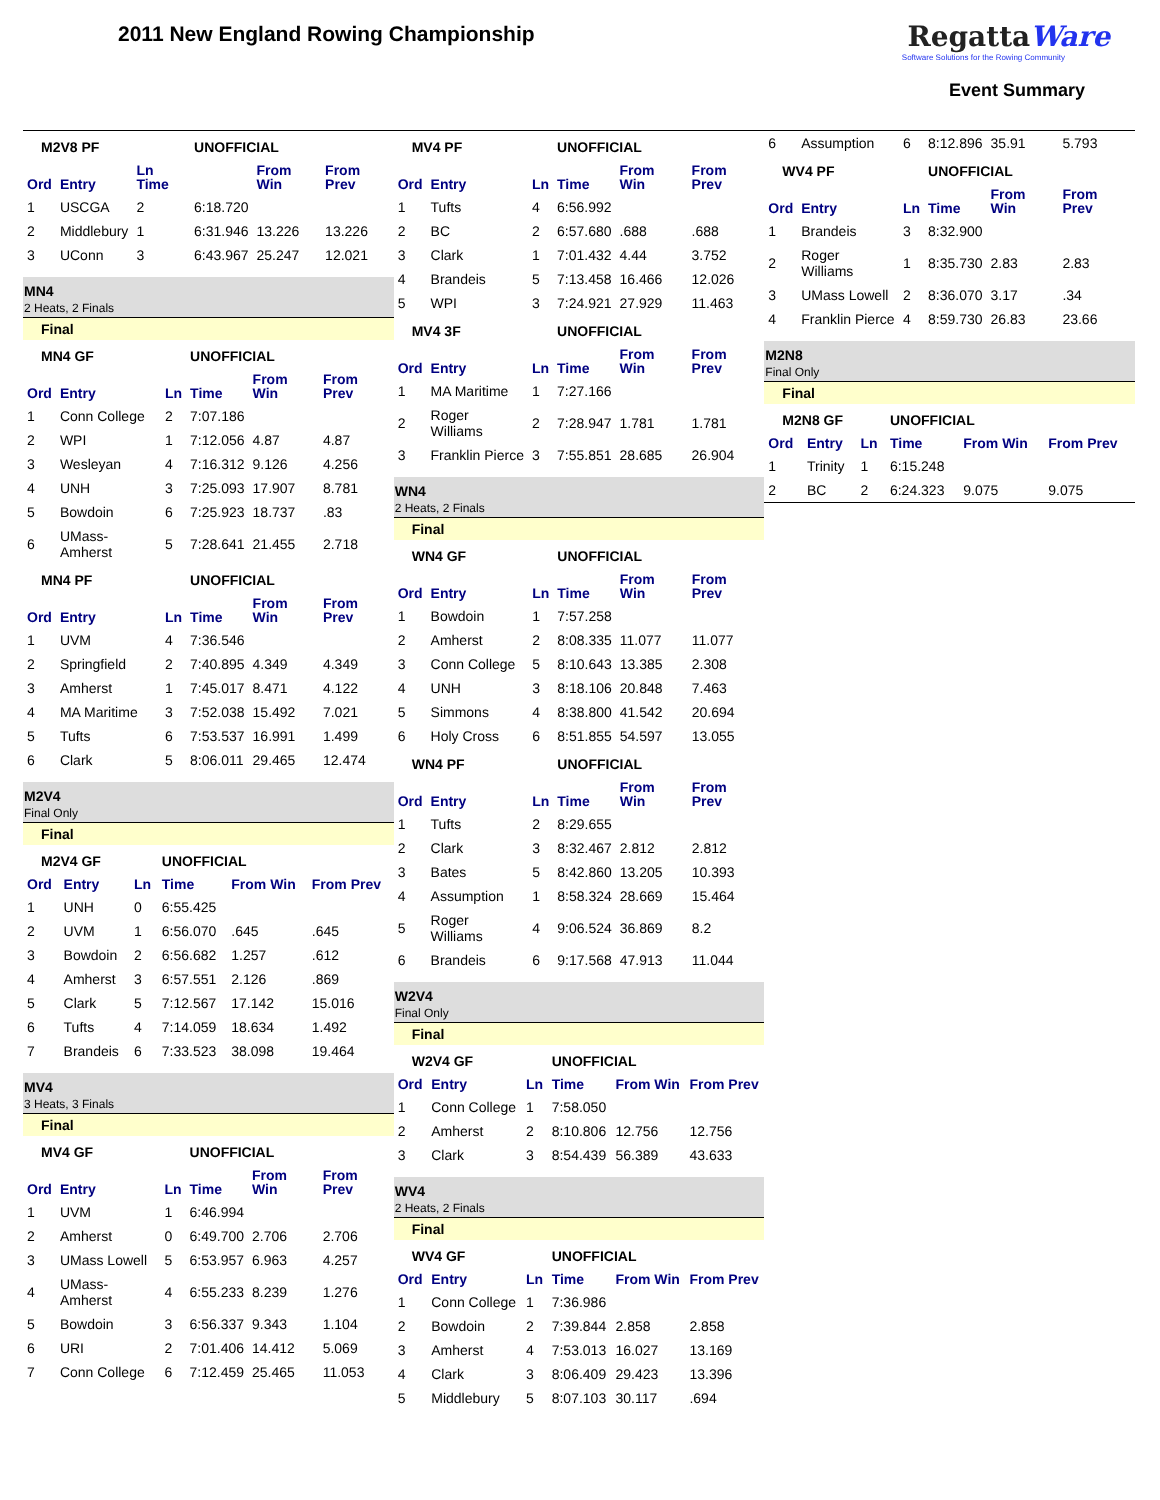2011 New England Rowing Championship
RegattaWare
Software Solutions for the Rowing Community
Event Summary
| M2V8 PF | | | UNOFFICIAL | | |
| Ord | Entry | Ln Time | | From Win | From Prev |
| 1 | USCGA | 2 | 6:18.720 | | |
| 2 | Middlebury | 1 | 6:31.946 | 13.226 | 13.226 |
| 3 | UConn | 3 | 6:43.967 | 25.247 | 12.021 |
MN4
2 Heats, 2 Finals
Final
| MN4 GF | | | UNOFFICIAL | | |
| Ord | Entry | Ln | Time | From Win | From Prev |
| 1 | Conn College | 2 | 7:07.186 | | |
| 2 | WPI | 1 | 7:12.056 | 4.87 | 4.87 |
| 3 | Wesleyan | 4 | 7:16.312 | 9.126 | 4.256 |
| 4 | UNH | 3 | 7:25.093 | 17.907 | 8.781 |
| 5 | Bowdoin | 6 | 7:25.923 | 18.737 | .83 |
| 6 | UMass-Amherst | 5 | 7:28.641 | 21.455 | 2.718 |
| MN4 PF | | | UNOFFICIAL | | |
| Ord | Entry | Ln | Time | From Win | From Prev |
| 1 | UVM | 4 | 7:36.546 | | |
| 2 | Springfield | 2 | 7:40.895 | 4.349 | 4.349 |
| 3 | Amherst | 1 | 7:45.017 | 8.471 | 4.122 |
| 4 | MA Maritime | 3 | 7:52.038 | 15.492 | 7.021 |
| 5 | Tufts | 6 | 7:53.537 | 16.991 | 1.499 |
| 6 | Clark | 5 | 8:06.011 | 29.465 | 12.474 |
M2V4
Final Only
Final
| M2V4 GF | | | UNOFFICIAL | | |
| Ord | Entry | Ln | Time | From Win | From Prev |
| 1 | UNH | 0 | 6:55.425 | | |
| 2 | UVM | 1 | 6:56.070 | .645 | .645 |
| 3 | Bowdoin | 2 | 6:56.682 | 1.257 | .612 |
| 4 | Amherst | 3 | 6:57.551 | 2.126 | .869 |
| 5 | Clark | 5 | 7:12.567 | 17.142 | 15.016 |
| 6 | Tufts | 4 | 7:14.059 | 18.634 | 1.492 |
| 7 | Brandeis | 6 | 7:33.523 | 38.098 | 19.464 |
MV4
3 Heats, 3 Finals
Final
| MV4 GF | | | UNOFFICIAL | | |
| Ord | Entry | Ln | Time | From Win | From Prev |
| 1 | UVM | 1 | 6:46.994 | | |
| 2 | Amherst | 0 | 6:49.700 | 2.706 | 2.706 |
| 3 | UMass Lowell | 5 | 6:53.957 | 6.963 | 4.257 |
| 4 | UMass-Amherst | 4 | 6:55.233 | 8.239 | 1.276 |
| 5 | Bowdoin | 3 | 6:56.337 | 9.343 | 1.104 |
| 6 | URI | 2 | 7:01.406 | 14.412 | 5.069 |
| 7 | Conn College | 6 | 7:12.459 | 25.465 | 11.053 |
| MV4 PF | | | UNOFFICIAL | | |
| Ord | Entry | Ln | Time | From Win | From Prev |
| 1 | Tufts | 4 | 6:56.992 | | |
| 2 | BC | 2 | 6:57.680 | .688 | .688 |
| 3 | Clark | 1 | 7:01.432 | 4.44 | 3.752 |
| 4 | Brandeis | 5 | 7:13.458 | 16.466 | 12.026 |
| 5 | WPI | 3 | 7:24.921 | 27.929 | 11.463 |
| MV4 3F | | | UNOFFICIAL | | |
| Ord | Entry | Ln | Time | From Win | From Prev |
| 1 | MA Maritime | 1 | 7:27.166 | | |
| 2 | Roger Williams | 2 | 7:28.947 | 1.781 | 1.781 |
| 3 | Franklin Pierce | 3 | 7:55.851 | 28.685 | 26.904 |
WN4
2 Heats, 2 Finals
Final
| WN4 GF | | | UNOFFICIAL | | |
| Ord | Entry | Ln | Time | From Win | From Prev |
| 1 | Bowdoin | 1 | 7:57.258 | | |
| 2 | Amherst | 2 | 8:08.335 | 11.077 | 11.077 |
| 3 | Conn College | 5 | 8:10.643 | 13.385 | 2.308 |
| 4 | UNH | 3 | 8:18.106 | 20.848 | 7.463 |
| 5 | Simmons | 4 | 8:38.800 | 41.542 | 20.694 |
| 6 | Holy Cross | 6 | 8:51.855 | 54.597 | 13.055 |
| WN4 PF | | | UNOFFICIAL | | |
| Ord | Entry | Ln | Time | From Win | From Prev |
| 1 | Tufts | 2 | 8:29.655 | | |
| 2 | Clark | 3 | 8:32.467 | 2.812 | 2.812 |
| 3 | Bates | 5 | 8:42.860 | 13.205 | 10.393 |
| 4 | Assumption | 1 | 8:58.324 | 28.669 | 15.464 |
| 5 | Roger Williams | 4 | 9:06.524 | 36.869 | 8.2 |
| 6 | Brandeis | 6 | 9:17.568 | 47.913 | 11.044 |
W2V4
Final Only
Final
| W2V4 GF | | | UNOFFICIAL | | |
| Ord | Entry | Ln | Time | From Win | From Prev |
| 1 | Conn College | 1 | 7:58.050 | | |
| 2 | Amherst | 2 | 8:10.806 | 12.756 | 12.756 |
| 3 | Clark | 3 | 8:54.439 | 56.389 | 43.633 |
WV4
2 Heats, 2 Finals
Final
| WV4 GF | | | UNOFFICIAL | | |
| Ord | Entry | Ln | Time | From Win | From Prev |
| 1 | Conn College | 1 | 7:36.986 | | |
| 2 | Bowdoin | 2 | 7:39.844 | 2.858 | 2.858 |
| 3 | Amherst | 4 | 7:53.013 | 16.027 | 13.169 |
| 4 | Clark | 3 | 8:06.409 | 29.423 | 13.396 |
| 5 | Middlebury | 5 | 8:07.103 | 30.117 | .694 |
| 6 | Assumption | 6 | 8:12.896 | 35.91 | 5.793 |
| WV4 PF | | | UNOFFICIAL | | |
| Ord | Entry | Ln | Time | From Win | From Prev |
| 1 | Brandeis | 3 | 8:32.900 | | |
| 2 | Roger Williams | 1 | 8:35.730 | 2.83 | 2.83 |
| 3 | UMass Lowell | 2 | 8:36.070 | 3.17 | .34 |
| 4 | Franklin Pierce | 4 | 8:59.730 | 26.83 | 23.66 |
M2N8
Final Only
Final
| M2N8 GF | | | UNOFFICIAL | | |
| Ord | Entry | Ln | Time | From Win | From Prev |
| 1 | Trinity | 1 | 6:15.248 | | |
| 2 | BC | 2 | 6:24.323 | 9.075 | 9.075 |